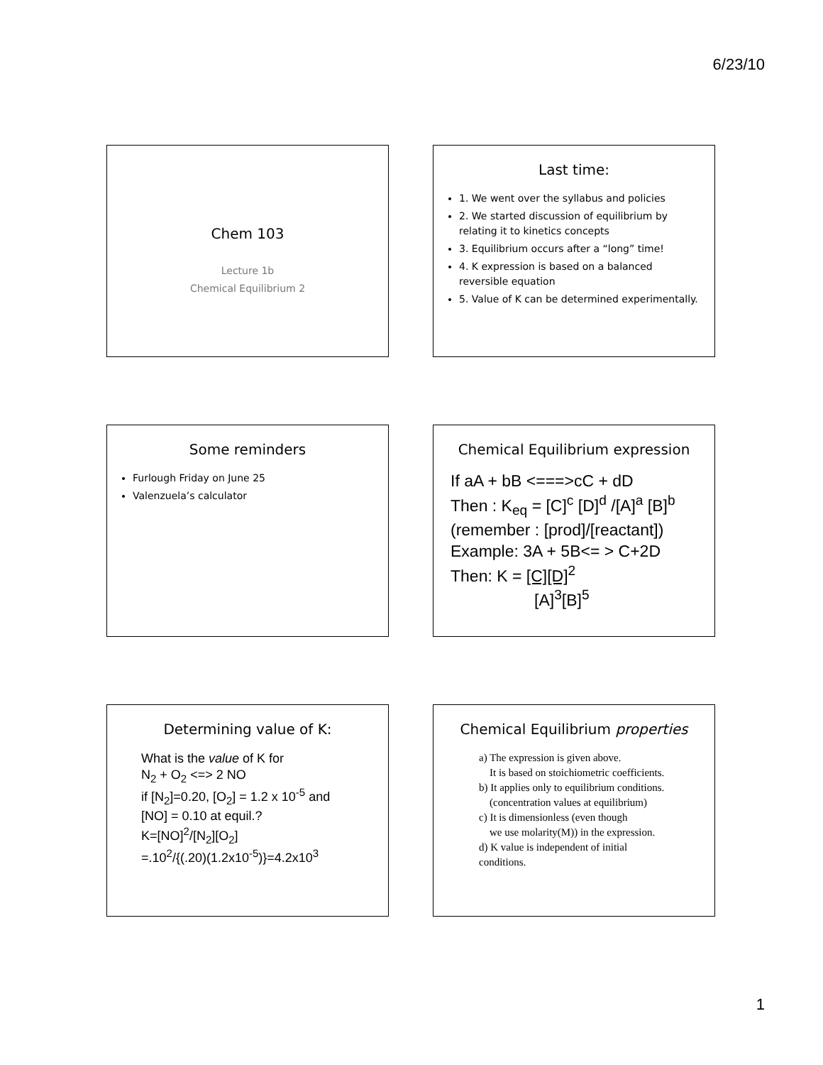6/23/10
Chem 103
Lecture 1b
Chemical Equilibrium 2
Last time:
1. We went over the syllabus and policies
2. We started discussion of equilibrium by relating it to kinetics concepts
3. Equilibrium occurs after a “long” time!
4. K expression is based on a balanced reversible equation
5. Value of K can be determined experimentally.
Some reminders
Furlough Friday on June 25
Valenzuela’s calculator
Chemical Equilibrium expression
If aA + bB <===>cC + dD
Then : K<sub>eq</sub> = [C]<sup>c</sup> [D]<sup>d</sup> /[A]<sup>a</sup> [B]<sup>b</sup>
(remember : [prod]/[reactant])
Example: 3A + 5B<= > C+2D
Then: K = [C][D]<sup>2</sup>
[A]<sup>3</sup>[B]<sup>5</sup>
Determining value of K:
What is the value of K for
N<sub>2</sub> + O<sub>2</sub> <=> 2 NO
if [N<sub>2</sub>]=0.20, [O<sub>2</sub>] = 1.2 x 10<sup>-5</sup> and
[NO] = 0.10 at equil.?
K=[NO]<sup>2</sup>/[N<sub>2</sub>][O<sub>2</sub>]
=.10<sup>2</sup>/{(.20)(1.2x10<sup>-5</sup>)}=4.2x10<sup>3</sup>
Chemical Equilibrium properties
a) The expression is given above.
It is based on stoichiometric coefficients.
b) It applies only to equilibrium conditions.
(concentration values at equilibrium)
c) It is dimensionless (even though
we use molarity(M)) in the expression.
d) K value is independent of initial
conditions.
1